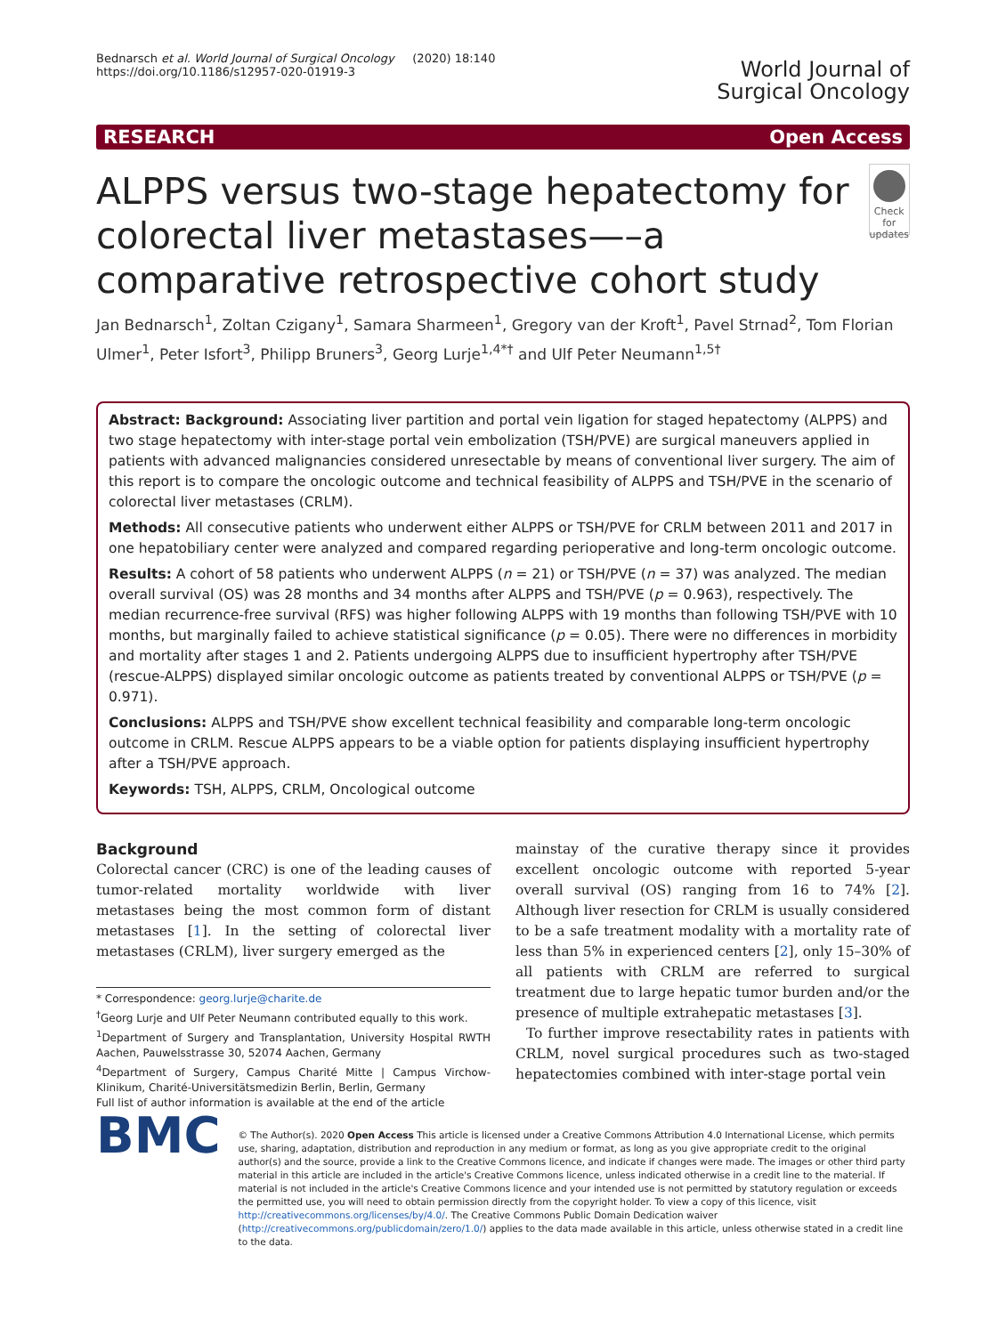Bednarsch et al. World Journal of Surgical Oncology (2020) 18:140
https://doi.org/10.1186/s12957-020-01919-3
World Journal of
Surgical Oncology
RESEARCH Open Access
ALPPS versus two-stage hepatectomy for colorectal liver metastases—–a comparative retrospective cohort study
Check for updates
Jan Bednarsch<sup>1</sup>, Zoltan Czigany<sup>1</sup>, Samara Sharmeen<sup>1</sup>, Gregory van der Kroft<sup>1</sup>, Pavel Strnad<sup>2</sup>, Tom Florian Ulmer<sup>1</sup>, Peter Isfort<sup>3</sup>, Philipp Bruners<sup>3</sup>, Georg Lurje<sup>1,4*†</sup> and Ulf Peter Neumann<sup>1,5†</sup>
Abstract: Background: Associating liver partition and portal vein ligation for staged hepatectomy (ALPPS) and two stage hepatectomy with inter-stage portal vein embolization (TSH/PVE) are surgical maneuvers applied in patients with advanced malignancies considered unresectable by means of conventional liver surgery. The aim of this report is to compare the oncologic outcome and technical feasibility of ALPPS and TSH/PVE in the scenario of colorectal liver metastases (CRLM).
Methods: All consecutive patients who underwent either ALPPS or TSH/PVE for CRLM between 2011 and 2017 in one hepatobiliary center were analyzed and compared regarding perioperative and long-term oncologic outcome.
Results: A cohort of 58 patients who underwent ALPPS (n = 21) or TSH/PVE (n = 37) was analyzed. The median overall survival (OS) was 28 months and 34 months after ALPPS and TSH/PVE (p = 0.963), respectively. The median recurrence-free survival (RFS) was higher following ALPPS with 19 months than following TSH/PVE with 10 months, but marginally failed to achieve statistical significance (p = 0.05). There were no differences in morbidity and mortality after stages 1 and 2. Patients undergoing ALPPS due to insufficient hypertrophy after TSH/PVE (rescue-ALPPS) displayed similar oncologic outcome as patients treated by conventional ALPPS or TSH/PVE (p = 0.971).
Conclusions: ALPPS and TSH/PVE show excellent technical feasibility and comparable long-term oncologic outcome in CRLM. Rescue ALPPS appears to be a viable option for patients displaying insufficient hypertrophy after a TSH/PVE approach.
Keywords: TSH, ALPPS, CRLM, Oncological outcome
Background
Colorectal cancer (CRC) is one of the leading causes of tumor-related mortality worldwide with liver metastases being the most common form of distant metastases [1]. In the setting of colorectal liver metastases (CRLM), liver surgery emerged as the
* Correspondence: georg.lurje@charite.de
<sup>†</sup> Georg Lurje and Ulf Peter Neumann contributed equally to this work.
<sup>1</sup> Department of Surgery and Transplantation, University Hospital RWTH Aachen, Pauwelsstrasse 30, 52074 Aachen, Germany
<sup>4</sup> Department of Surgery, Campus Charité Mitte | Campus Virchow-Klinikum, Charité-Universitätsmedizin Berlin, Berlin, Germany
Full list of author information is available at the end of the article
mainstay of the curative therapy since it provides excellent oncologic outcome with reported 5-year overall survival (OS) ranging from 16 to 74% [2]. Although liver resection for CRLM is usually considered to be a safe treatment modality with a mortality rate of less than 5% in experienced centers [2], only 15–30% of all patients with CRLM are referred to surgical treatment due to large hepatic tumor burden and/or the presence of multiple extrahepatic metastases [3].
To further improve resectability rates in patients with CRLM, novel surgical procedures such as two-staged hepatectomies combined with inter-stage portal vein
BMC
© The Author(s). 2020 Open Access This article is licensed under a Creative Commons Attribution 4.0 International License, which permits use, sharing, adaptation, distribution and reproduction in any medium or format, as long as you give appropriate credit to the original author(s) and the source, provide a link to the Creative Commons licence, and indicate if changes were made. The images or other third party material in this article are included in the article's Creative Commons licence, unless indicated otherwise in a credit line to the material. If material is not included in the article's Creative Commons licence and your intended use is not permitted by statutory regulation or exceeds the permitted use, you will need to obtain permission directly from the copyright holder. To view a copy of this licence, visit http://creativecommons.org/licenses/by/4.0/. The Creative Commons Public Domain Dedication waiver (http://creativecommons.org/publicdomain/zero/1.0/) applies to the data made available in this article, unless otherwise stated in a credit line to the data.